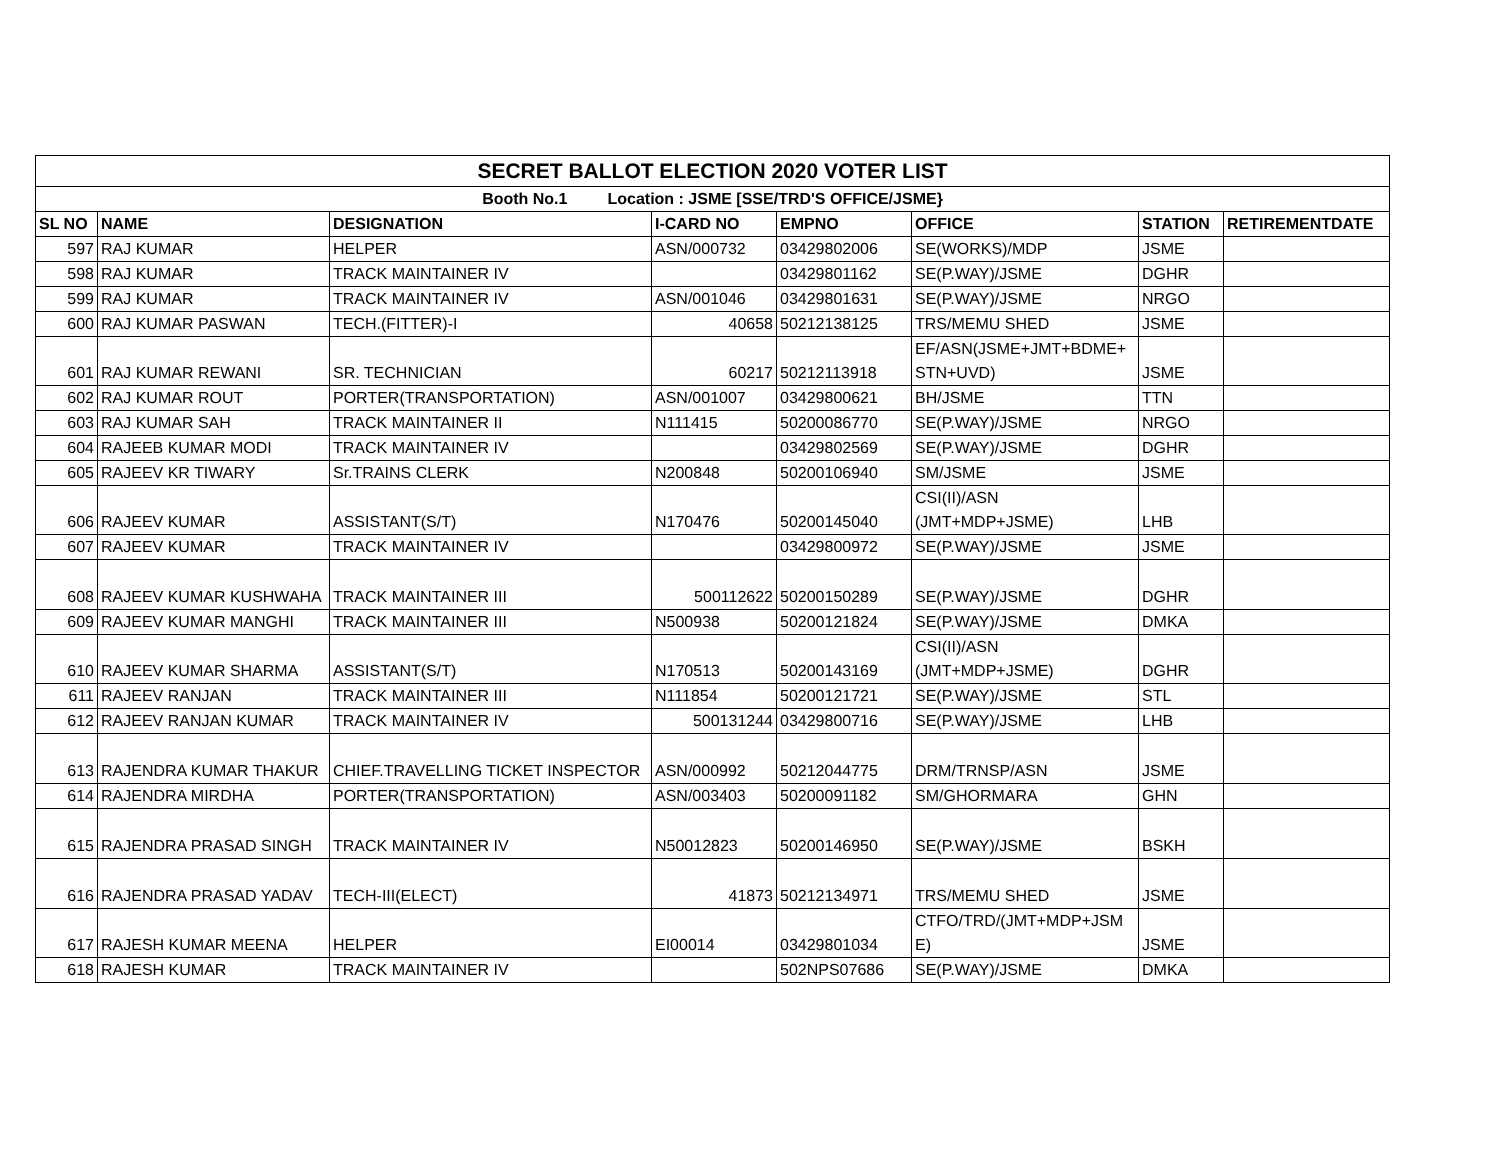| SECRET BALLOT ELECTION 2020 VOTER LIST | | | | | | | |
| Booth No.1 Location : JSME [SSE/TRD'S OFFICE/JSME} | | | | | | | |
| SL NO | NAME | DESIGNATION | I-CARD NO | EMPNO | OFFICE | STATION | RETIREMENTDATE |
| 597 | RAJ KUMAR | HELPER | ASN/000732 | 03429802006 | SE(WORKS)/MDP | JSME | |
| 598 | RAJ KUMAR | TRACK MAINTAINER IV | | 03429801162 | SE(P.WAY)/JSME | DGHR | |
| 599 | RAJ KUMAR | TRACK MAINTAINER IV | ASN/001046 | 03429801631 | SE(P.WAY)/JSME | NRGO | |
| 600 | RAJ KUMAR PASWAN | TECH.(FITTER)-I | 40658 | 50212138125 | TRS/MEMU SHED | JSME | |
| 601 | RAJ KUMAR REWANI | SR. TECHNICIAN | 60217 | 50212113918 | EF/ASN(JSME+JMT+BDME+ STN+UVD) | JSME | |
| 602 | RAJ KUMAR ROUT | PORTER(TRANSPORTATION) | ASN/001007 | 03429800621 | BH/JSME | TTN | |
| 603 | RAJ KUMAR SAH | TRACK MAINTAINER II | N111415 | 50200086770 | SE(P.WAY)/JSME | NRGO | |
| 604 | RAJEEB KUMAR MODI | TRACK MAINTAINER IV | | 03429802569 | SE(P.WAY)/JSME | DGHR | |
| 605 | RAJEEV KR TIWARY | Sr.TRAINS CLERK | N200848 | 50200106940 | SM/JSME | JSME | |
| 606 | RAJEEV KUMAR | ASSISTANT(S/T) | N170476 | 50200145040 | CSI(II)/ASN (JMT+MDP+JSME) | LHB | |
| 607 | RAJEEV KUMAR | TRACK MAINTAINER IV | | 03429800972 | SE(P.WAY)/JSME | JSME | |
| 608 | RAJEEV KUMAR KUSHWAHA | TRACK MAINTAINER III | 500112622 | 50200150289 | SE(P.WAY)/JSME | DGHR | |
| 609 | RAJEEV KUMAR MANGHI | TRACK MAINTAINER III | N500938 | 50200121824 | SE(P.WAY)/JSME | DMKA | |
| 610 | RAJEEV KUMAR SHARMA | ASSISTANT(S/T) | N170513 | 50200143169 | CSI(II)/ASN (JMT+MDP+JSME) | DGHR | |
| 611 | RAJEEV RANJAN | TRACK MAINTAINER III | N111854 | 50200121721 | SE(P.WAY)/JSME | STL | |
| 612 | RAJEEV RANJAN KUMAR | TRACK MAINTAINER IV | 500131244 | 03429800716 | SE(P.WAY)/JSME | LHB | |
| 613 | RAJENDRA KUMAR THAKUR | CHIEF.TRAVELLING TICKET INSPECTOR | ASN/000992 | 50212044775 | DRM/TRNSP/ASN | JSME | |
| 614 | RAJENDRA MIRDHA | PORTER(TRANSPORTATION) | ASN/003403 | 50200091182 | SM/GHORMARA | GHN | |
| 615 | RAJENDRA PRASAD SINGH | TRACK MAINTAINER IV | N50012823 | 50200146950 | SE(P.WAY)/JSME | BSKH | |
| 616 | RAJENDRA PRASAD YADAV | TECH-III(ELECT) | 41873 | 50212134971 | TRS/MEMU SHED | JSME | |
| 617 | RAJESH KUMAR MEENA | HELPER | EI00014 | 03429801034 | CTFO/TRD/(JMT+MDP+JSM E) | JSME | |
| 618 | RAJESH KUMAR | TRACK MAINTAINER IV | | 502NPS07686 | SE(P.WAY)/JSME | DMKA | |